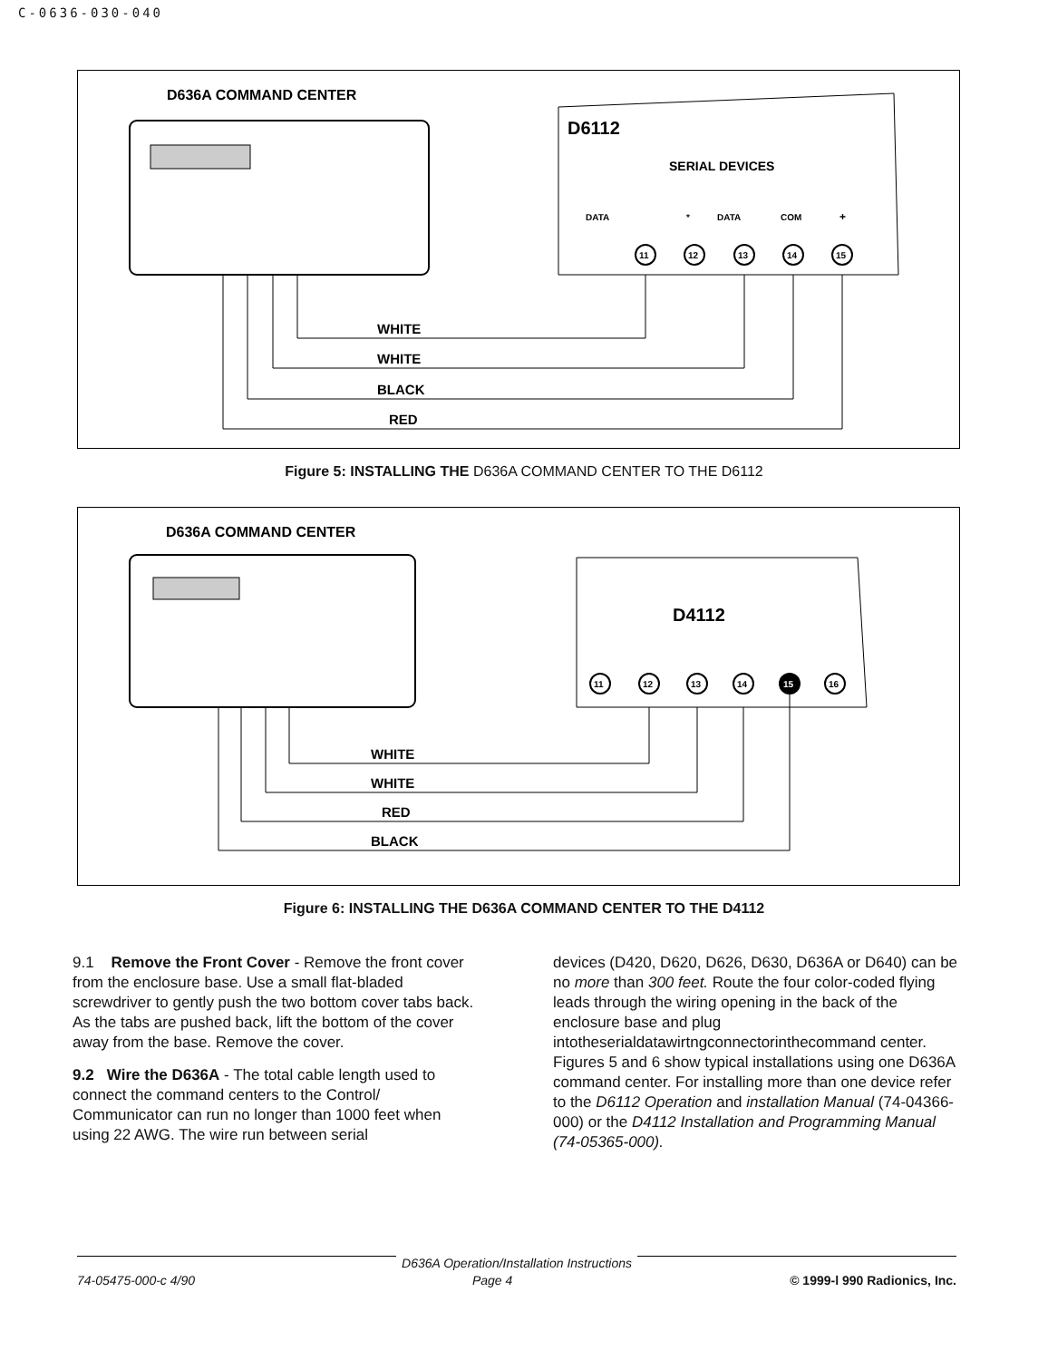C-0636-030-040
D636A COMMAND CENTER
D6112
SERIAL DEVICES
DATA
*
DATA
COM
+
11
12
13
14
15
WHITE
WHITE
BLACK
RED
Figure 5: INSTALLING THE D636A COMMAND CENTER TO THE D6112
D636A COMMAND CENTER
D4112
11
12
13
14
15
16
WHITE
WHITE
RED
BLACK
Figure 6: INSTALLING THE D636A COMMAND CENTER TO THE D4112
9.1 Remove the Front Cover - Remove the front cover from the enclosure base. Use a small flat-bladed screwdriver to gently push the two bottom cover tabs back. As the tabs are pushed back, lift the bottom of the cover away from the base. Remove the cover.
9.2 Wire the D636A - The total cable length used to connect the command centers to the Control/ Communicator can run no longer than 1000 feet when using 22 AWG. The wire run between serial
devices (D420, D620, D626, D630, D636A or D640) can be no more than 300 feet. Route the four color-coded flying leads through the wiring opening in the back of the enclosure base and plug intotheserialdatawirtngconnectorinthecommand center. Figures 5 and 6 show typical installations using one D636A command center. For installing more than one device refer to the D6112 Operation and installation Manual (74-04366-000) or the D4112 Installation and Programming Manual (74-05365-000).
D636A Operation/Installation Instructions
74-05475-000-c 4/90 Page 4 © 1999-l 990 Radionics, Inc.